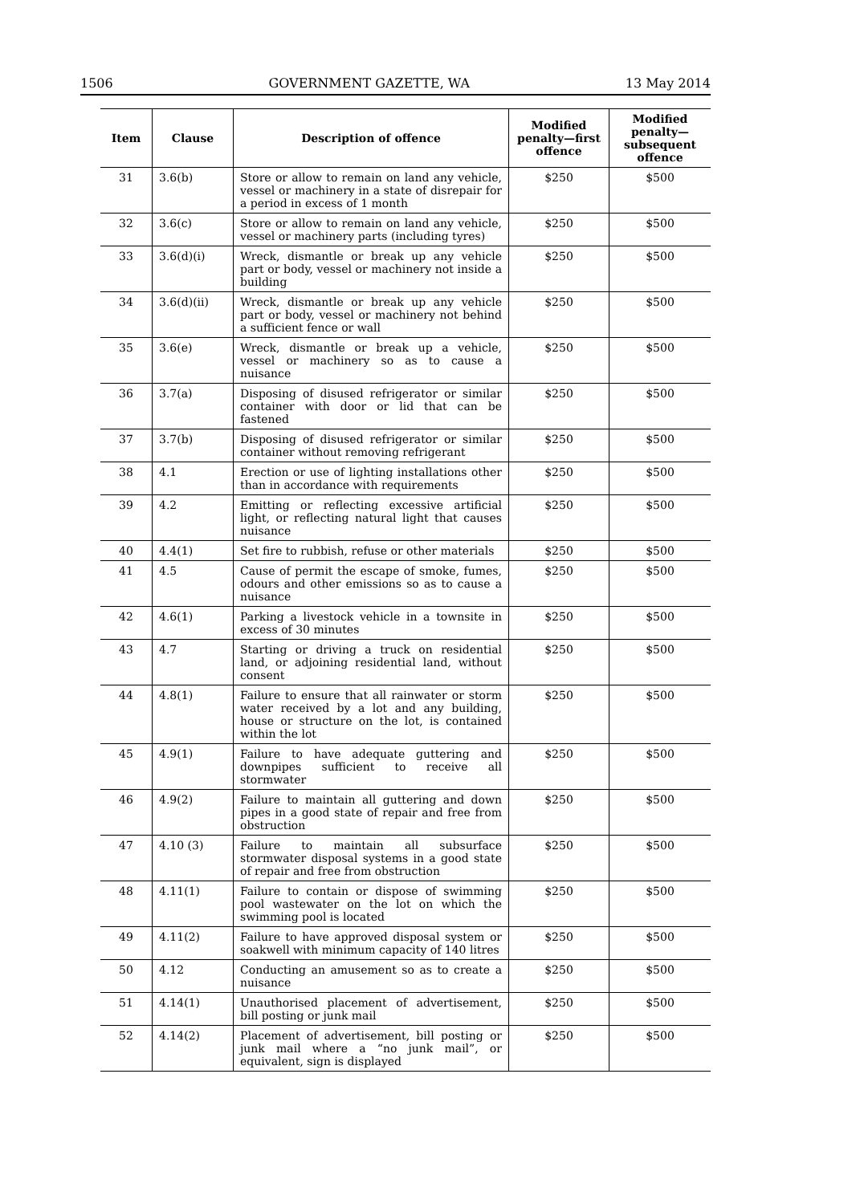1506 GOVERNMENT GAZETTE, WA 13 May 2014
| Item | Clause | Description of offence | Modified penalty—first offence | Modified penalty—subsequent offence |
| --- | --- | --- | --- | --- |
| 31 | 3.6(b) | Store or allow to remain on land any vehicle, vessel or machinery in a state of disrepair for a period in excess of 1 month | $250 | $500 |
| 32 | 3.6(c) | Store or allow to remain on land any vehicle, vessel or machinery parts (including tyres) | $250 | $500 |
| 33 | 3.6(d)(i) | Wreck, dismantle or break up any vehicle part or body, vessel or machinery not inside a building | $250 | $500 |
| 34 | 3.6(d)(ii) | Wreck, dismantle or break up any vehicle part or body, vessel or machinery not behind a sufficient fence or wall | $250 | $500 |
| 35 | 3.6(e) | Wreck, dismantle or break up a vehicle, vessel or machinery so as to cause a nuisance | $250 | $500 |
| 36 | 3.7(a) | Disposing of disused refrigerator or similar container with door or lid that can be fastened | $250 | $500 |
| 37 | 3.7(b) | Disposing of disused refrigerator or similar container without removing refrigerant | $250 | $500 |
| 38 | 4.1 | Erection or use of lighting installations other than in accordance with requirements | $250 | $500 |
| 39 | 4.2 | Emitting or reflecting excessive artificial light, or reflecting natural light that causes nuisance | $250 | $500 |
| 40 | 4.4(1) | Set fire to rubbish, refuse or other materials | $250 | $500 |
| 41 | 4.5 | Cause of permit the escape of smoke, fumes, odours and other emissions so as to cause a nuisance | $250 | $500 |
| 42 | 4.6(1) | Parking a livestock vehicle in a townsite in excess of 30 minutes | $250 | $500 |
| 43 | 4.7 | Starting or driving a truck on residential land, or adjoining residential land, without consent | $250 | $500 |
| 44 | 4.8(1) | Failure to ensure that all rainwater or storm water received by a lot and any building, house or structure on the lot, is contained within the lot | $250 | $500 |
| 45 | 4.9(1) | Failure to have adequate guttering and downpipes sufficient to receive all stormwater | $250 | $500 |
| 46 | 4.9(2) | Failure to maintain all guttering and down pipes in a good state of repair and free from obstruction | $250 | $500 |
| 47 | 4.10 (3) | Failure to maintain all subsurface stormwater disposal systems in a good state of repair and free from obstruction | $250 | $500 |
| 48 | 4.11(1) | Failure to contain or dispose of swimming pool wastewater on the lot on which the swimming pool is located | $250 | $500 |
| 49 | 4.11(2) | Failure to have approved disposal system or soakwell with minimum capacity of 140 litres | $250 | $500 |
| 50 | 4.12 | Conducting an amusement so as to create a nuisance | $250 | $500 |
| 51 | 4.14(1) | Unauthorised placement of advertisement, bill posting or junk mail | $250 | $500 |
| 52 | 4.14(2) | Placement of advertisement, bill posting or junk mail where a “no junk mail”, or equivalent, sign is displayed | $250 | $500 |